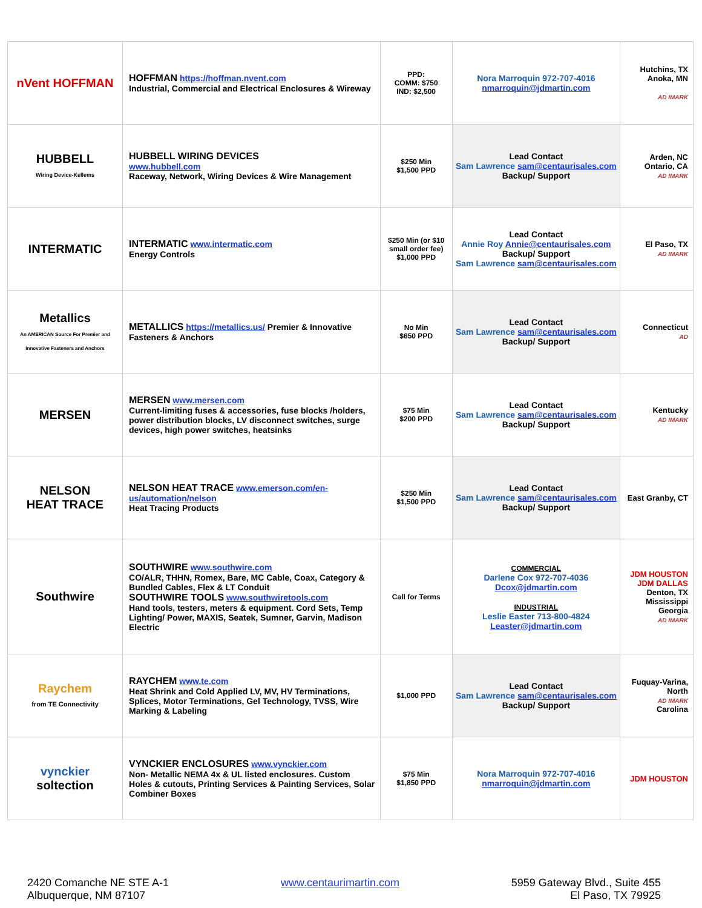| nVent HOFFMAN | HOFFMAN https://hoffman.nvent.com Industrial, Commercial and Electrical Enclosures & Wireway | PPD: COMM: $750 IND: $2,500 | Nora Marroquin 972-707-4016 nmarroquin@jdmartin.com | Hutchins, TX Anoka, MN AD IMARK |
| HUBBELL Wiring Device-Kellems | HUBBELL WIRING DEVICES www.hubbell.com Raceway, Network, Wiring Devices & Wire Management | $250 Min $1,500 PPD | Lead Contact Sam Lawrence sam@centaurisales.com Backup/ Support | Arden, NC Ontario, CA AD IMARK |
| INTERMATIC | INTERMATIC www.intermatic.com Energy Controls | $250 Min (or $10 small order fee) $1,000 PPD | Lead Contact Annie Roy Annie@centaurisales.com Backup/ Support Sam Lawrence sam@centaurisales.com | El Paso, TX AD IMARK |
| Metallics An AMERICAN Source For Premier and Innovative Fasteners and Anchors | METALLICS https://metallics.us/ Premier & Innovative Fasteners & Anchors | No Min $650 PPD | Lead Contact Sam Lawrence sam@centaurisales.com Backup/ Support | Connecticut AD |
| MERSEN | MERSEN www.mersen.com Current-limiting fuses & accessories, fuse blocks /holders, power distribution blocks, LV disconnect switches, surge devices, high power switches, heatsinks | $75 Min $200 PPD | Lead Contact Sam Lawrence sam@centaurisales.com Backup/ Support | Kentucky AD IMARK |
| NELSON HEAT TRACE | NELSON HEAT TRACE www.emerson.com/en-us/automation/nelson Heat Tracing Products | $250 Min $1,500 PPD | Lead Contact Sam Lawrence sam@centaurisales.com Backup/ Support | East Granby, CT |
| Southwire | SOUTHWIRE www.southwire.com CO/ALR, THHN, Romex, Bare, MC Cable, Coax, Category & Bundled Cables, Flex & LT Conduit SOUTHWIRE TOOLS www.southwiretools.com Hand tools, testers, meters & equipment. Cord Sets, Temp Lighting/ Power, MAXIS, Seatek, Sumner, Garvin, Madison Electric | Call for Terms | COMMERCIAL Darlene Cox 972-707-4036 Dcox@jdmartin.com INDUSTRIAL Leslie Easter 713-800-4824 Leaster@jdmartin.com | JDM HOUSTON JDM DALLAS Denton, TX Mississippi Georgia AD IMARK |
| Raychem from TE Connectivity | RAYCHEM www.te.com Heat Shrink and Cold Applied LV, MV, HV Terminations, Splices, Motor Terminations, Gel Technology, TVSS, Wire Marking & Labeling | $1,000 PPD | Lead Contact Sam Lawrence sam@centaurisales.com Backup/ Support | Fuquay-Varina, North AD IMARK Carolina |
| vynckier soltection | VYNCKIER ENCLOSURES www.vynckier.com Non- Metallic NEMA 4x & UL listed enclosures. Custom Holes & cutouts, Printing Services & Painting Services, Solar Combiner Boxes | $75 Min $1,850 PPD | Nora Marroquin 972-707-4016 nmarroquin@jdmartin.com | JDM HOUSTON |
2420 Comanche NE STE A-1
Albuquerque, NM 87107
www.centaurimartin.com 5959 Gateway Blvd., Suite 455
El Paso, TX 79925